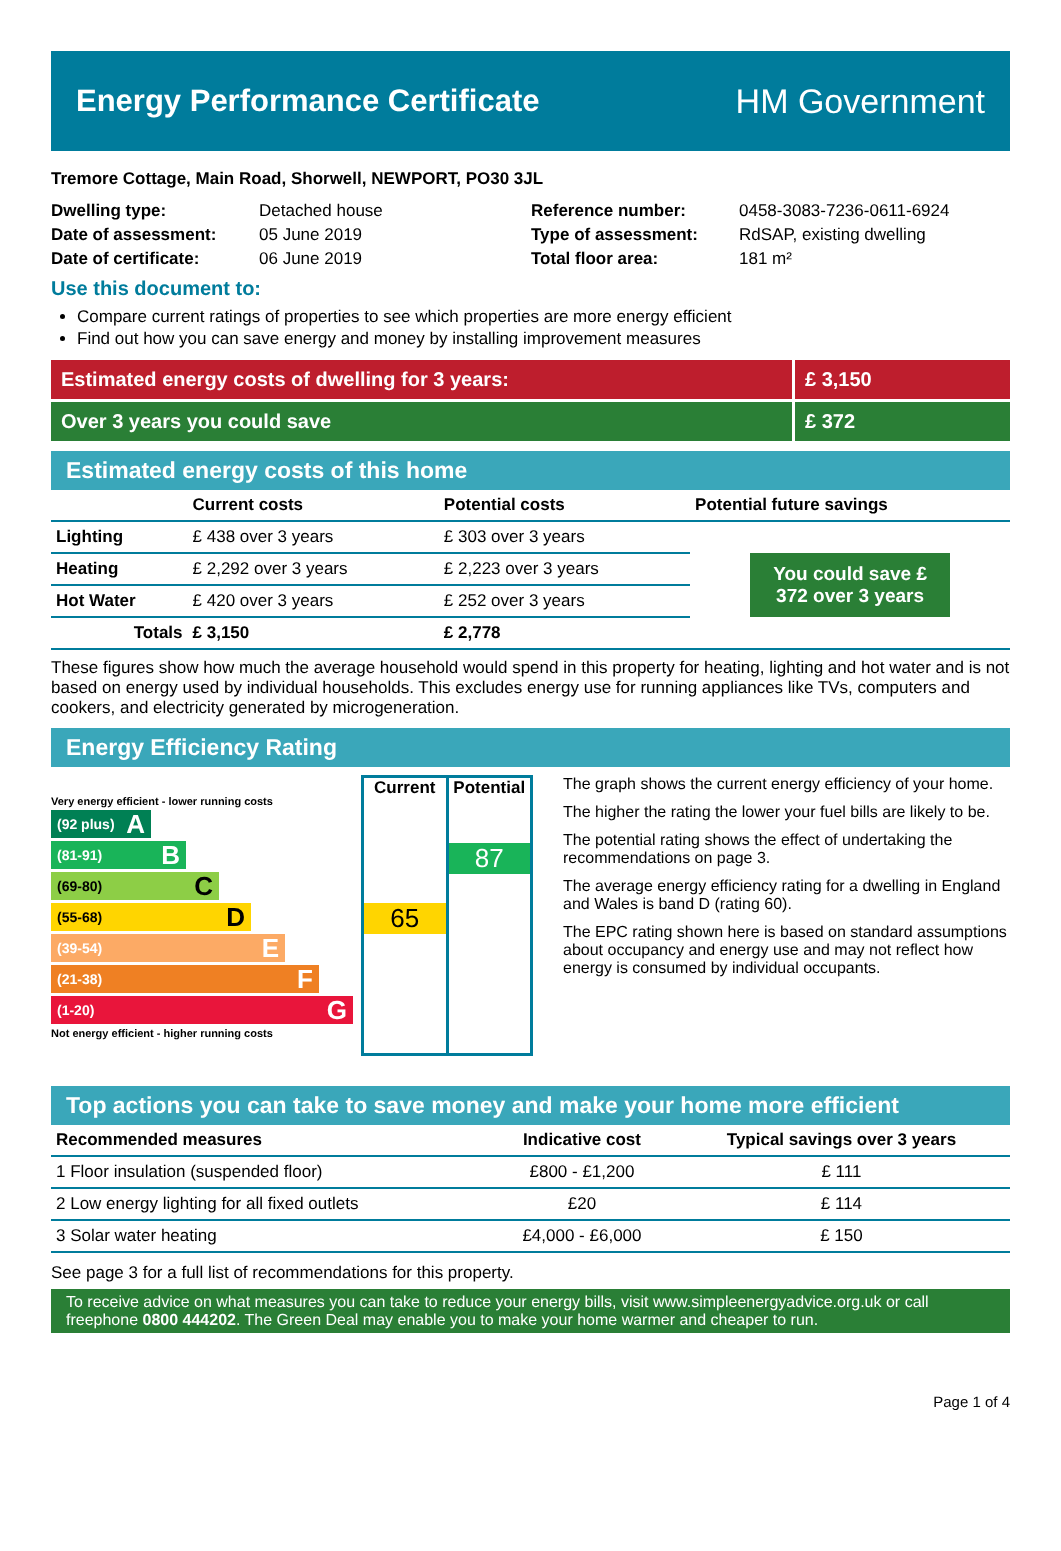Energy Performance Certificate HM Government
Tremore Cottage, Main Road, Shorwell, NEWPORT, PO30 3JL
Dwelling type: Detached house
Date of assessment: 05 June 2019
Date of certificate: 06 June 2019
Reference number: 0458-3083-7236-0611-6924
Type of assessment: RdSAP, existing dwelling
Total floor area: 181 m²
Use this document to:
Compare current ratings of properties to see which properties are more energy efficient
Find out how you can save energy and money by installing improvement measures
Estimated energy costs of dwelling for 3 years:
£ 3,150
Over 3 years you could save £ 372
Estimated energy costs of this home
| | Current costs | Potential costs | Potential future savings |
| --- | --- | --- | --- |
| Lighting | £ 438 over 3 years | £ 303 over 3 years | You could save £ 372 over 3 years |
| Heating | £ 2,292 over 3 years | £ 2,223 over 3 years | |
| Hot Water | £ 420 over 3 years | £ 252 over 3 years | |
| Totals | £ 3,150 | £ 2,778 | |
These figures show how much the average household would spend in this property for heating, lighting and hot water and is not based on energy used by individual households. This excludes energy use for running appliances like TVs, computers and cookers, and electricity generated by microgeneration.
Energy Efficiency Rating
Very energy efficient - lower running costs
(92 plus) A
(81-91) B
(69-80) C
(55-68) D
(39-54) E
(21-38) F
(1-20) G
Not energy efficient - higher running costs
Current
65
Potential
87
The graph shows the current energy efficiency of your home.
The higher the rating the lower your fuel bills are likely to be.
The potential rating shows the effect of undertaking the recommendations on page 3.
The average energy efficiency rating for a dwelling in England and Wales is band D (rating 60).
The EPC rating shown here is based on standard assumptions about occupancy and energy use and may not reflect how energy is consumed by individual occupants.
Top actions you can take to save money and make your home more efficient
| Recommended measures | Indicative cost | Typical savings over 3 years |
| --- | --- | --- |
| 1 Floor insulation (suspended floor) | £800 - £1,200 | £ 111 |
| 2 Low energy lighting for all fixed outlets | £20 | £ 114 |
| 3 Solar water heating | £4,000 - £6,000 | £ 150 |
See page 3 for a full list of recommendations for this property.
To receive advice on what measures you can take to reduce your energy bills, visit www.simpleenergyadvice.org.uk or call freephone 0800 444202. The Green Deal may enable you to make your home warmer and cheaper to run.
Page 1 of 4